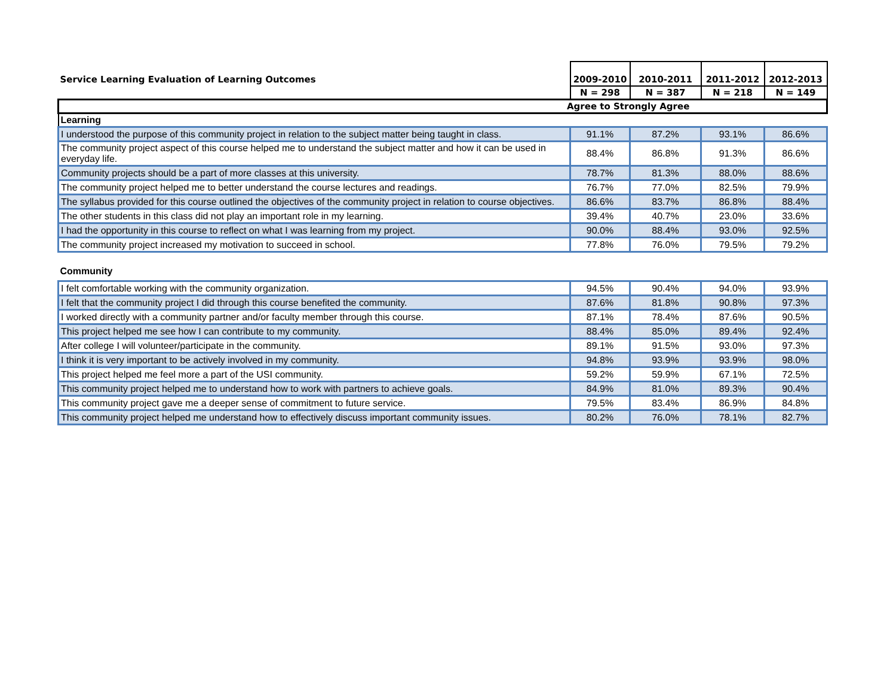| Service Learning Evaluation of Learning Outcomes | 2009-2010 | 2010-2011 | 2011-2012 | 2012-2013 |
| --- | --- | --- | --- | --- |
| | N = 298 | N = 387 | N = 218 | N = 149 |
| Agree to Strongly Agree | | | | |
| Learning | | | | |
| I understood the purpose of this community project in relation to the subject matter being taught in class. | 91.1% | 87.2% | 93.1% | 86.6% |
| The community project aspect of this course helped me to understand the subject matter and how it can be used in everyday life. | 88.4% | 86.8% | 91.3% | 86.6% |
| Community projects should be a part of more classes at this university. | 78.7% | 81.3% | 88.0% | 88.6% |
| The community project helped me to better understand the course lectures and readings. | 76.7% | 77.0% | 82.5% | 79.9% |
| The syllabus provided for this course outlined the objectives of the community project in relation to course objectives. | 86.6% | 83.7% | 86.8% | 88.4% |
| The other students in this class did not play an important role in my learning. | 39.4% | 40.7% | 23.0% | 33.6% |
| I had the opportunity in this course to reflect on what I was learning from my project. | 90.0% | 88.4% | 93.0% | 92.5% |
| The community project increased my motivation to succeed in school. | 77.8% | 76.0% | 79.5% | 79.2% |
| Community | | | | |
| I felt comfortable working with the community organization. | 94.5% | 90.4% | 94.0% | 93.9% |
| I felt that the community project I did through this course benefited the community. | 87.6% | 81.8% | 90.8% | 97.3% |
| I worked directly with a community partner and/or faculty member through this course. | 87.1% | 78.4% | 87.6% | 90.5% |
| This project helped me see how I can contribute to my community. | 88.4% | 85.0% | 89.4% | 92.4% |
| After college I will volunteer/participate in the community. | 89.1% | 91.5% | 93.0% | 97.3% |
| I think it is very important to be actively involved in my community. | 94.8% | 93.9% | 93.9% | 98.0% |
| This project helped me feel more a part of the USI community. | 59.2% | 59.9% | 67.1% | 72.5% |
| This community project helped me to understand how to work with partners to achieve goals. | 84.9% | 81.0% | 89.3% | 90.4% |
| This community project gave me a deeper sense of commitment to future service. | 79.5% | 83.4% | 86.9% | 84.8% |
| This community project helped me understand how to effectively discuss important community issues. | 80.2% | 76.0% | 78.1% | 82.7% |